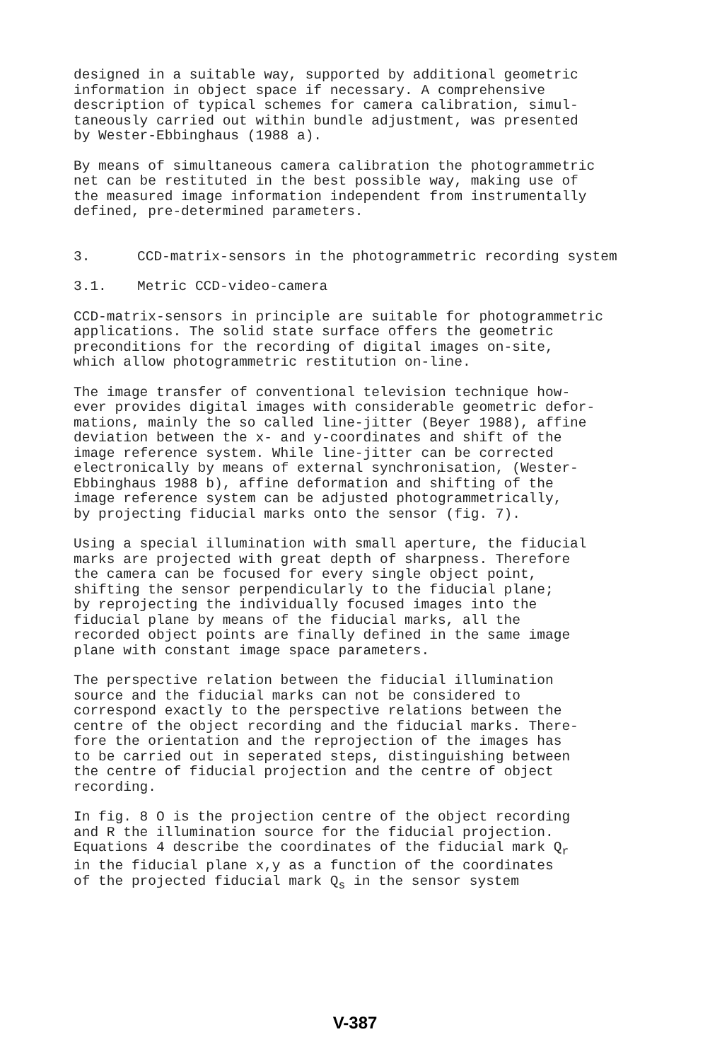designed in a suitable way, supported by additional geometric information in object space if necessary. A comprehensive description of typical schemes for camera calibration, simul- taneously carried out within bundle adjustment, was presented by Wester-Ebbinghaus (1988 a).
By means of simultaneous camera calibration the photogrammetric net can be restituted in the best possible way, making use of the measured image information independent from instrumentally defined, pre-determined parameters.
3. CCD-matrix-sensors in the photogrammetric recording system
3.1. Metric CCD-video-camera
CCD-matrix-sensors in principle are suitable for photogrammetric applications. The solid state surface offers the geometric preconditions for the recording of digital images on-site, which allow photogrammetric restitution on-line.
The image transfer of conventional television technique how- ever provides digital images with considerable geometric defor- mations, mainly the so called line-jitter (Beyer 1988), affine deviation between the x- and y-coordinates and shift of the image reference system. While line-jitter can be corrected electronically by means of external synchronisation, (Wester- Ebbinghaus 1988 b), affine deformation and shifting of the image reference system can be adjusted photogrammetrically, by projecting fiducial marks onto the sensor (fig. 7).
Using a special illumination with small aperture, the fiducial marks are projected with great depth of sharpness. Therefore the camera can be focused for every single object point, shifting the sensor perpendicularly to the fiducial plane; by reprojecting the individually focused images into the fiducial plane by means of the fiducial marks, all the recorded object points are finally defined in the same image plane with constant image space parameters.
The perspective relation between the fiducial illumination source and the fiducial marks can not be considered to correspond exactly to the perspective relations between the centre of the object recording and the fiducial marks. There- fore the orientation and the reprojection of the images has to be carried out in seperated steps, distinguishing between the centre of fiducial projection and the centre of object recording.
In fig. 8 O is the projection centre of the object recording and R the illumination source for the fiducial projection. Equations 4 describe the coordinates of the fiducial mark Q<sub>r</sub> in the fiducial plane x,y as a function of the coordinates of the projected fiducial mark Q<sub>s</sub> in the sensor system
V-387